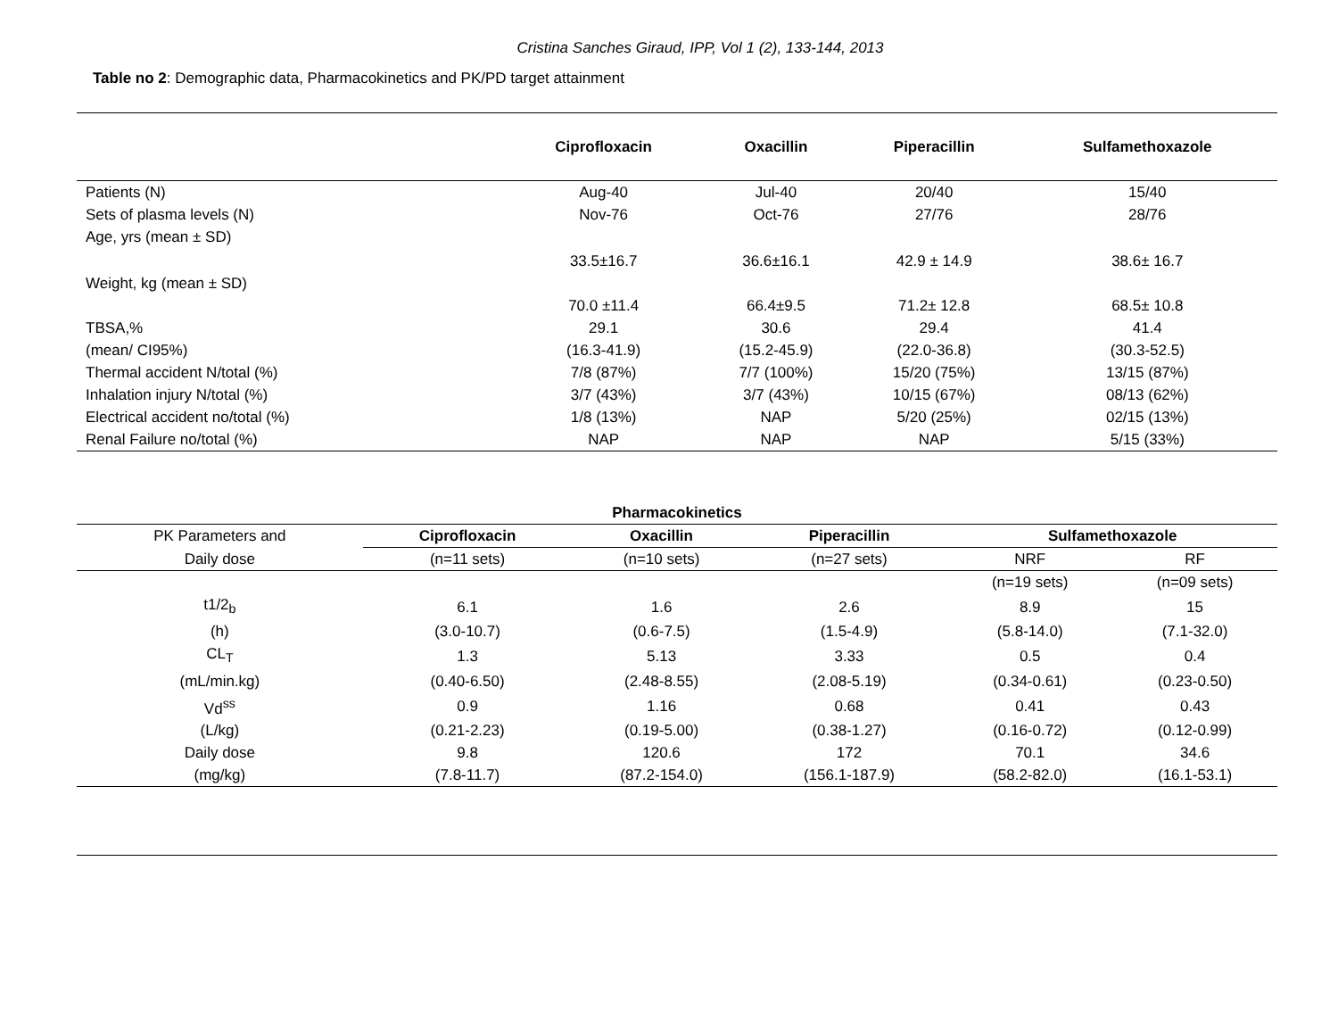Cristina Sanches Giraud, IPP, Vol 1 (2), 133-144, 2013
Table no 2: Demographic data, Pharmacokinetics and PK/PD target attainment
| | Ciprofloxacin | Oxacillin | Piperacillin | Sulfamethoxazole |
| --- | --- | --- | --- | --- |
| Patients (N) | Aug-40 | Jul-40 | 20/40 | 15/40 |
| Sets of plasma levels (N) | Nov-76 | Oct-76 | 27/76 | 28/76 |
| Age, yrs (mean ± SD) | 33.5±16.7 | 36.6±16.1 | 42.9 ± 14.9 | 38.6± 16.7 |
| Weight, kg (mean ± SD) | 70.0 ±11.4 | 66.4±9.5 | 71.2± 12.8 | 68.5± 10.8 |
| TBSA,% | 29.1 | 30.6 | 29.4 | 41.4 |
| (mean/ CI95%) | (16.3-41.9) | (15.2-45.9) | (22.0-36.8) | (30.3-52.5) |
| Thermal accident N/total (%) | 7/8 (87%) | 7/7 (100%) | 15/20 (75%) | 13/15 (87%) |
| Inhalation injury N/total (%) | 3/7 (43%) | 3/7 (43%) | 10/15 (67%) | 08/13 (62%) |
| Electrical accident no/total (%) | 1/8 (13%) | NAP | 5/20 (25%) | 02/15 (13%) |
| Renal Failure no/total (%) | NAP | NAP | NAP | 5/15 (33%) |
| Pharmacokinetics | | | | | |
| --- | --- | --- | --- | --- | --- |
| PK Parameters and | Ciprofloxacin | Oxacillin | Piperacillin | Sulfamethoxazole | |
| Daily dose | (n=11 sets) | (n=10 sets) | (n=27 sets) | NRF | RF |
| | | | | (n=19 sets) | (n=09 sets) |
| t1/2<sub>b</sub> | 6.1 | 1.6 | 2.6 | 8.9 | 15 |
| (h) | (3.0-10.7) | (0.6-7.5) | (1.5-4.9) | (5.8-14.0) | (7.1-32.0) |
| CL<sub>T</sub> | 1.3 | 5.13 | 3.33 | 0.5 | 0.4 |
| (mL/min.kg) | (0.40-6.50) | (2.48-8.55) | (2.08-5.19) | (0.34-0.61) | (0.23-0.50) |
| Vd<sup>ss</sup> | 0.9 | 1.16 | 0.68 | 0.41 | 0.43 |
| (L/kg) | (0.21-2.23) | (0.19-5.00) | (0.38-1.27) | (0.16-0.72) | (0.12-0.99) |
| Daily dose | 9.8 | 120.6 | 172 | 70.1 | 34.6 |
| (mg/kg) | (7.8-11.7) | (87.2-154.0) | (156.1-187.9) | (58.2-82.0) | (16.1-53.1) |